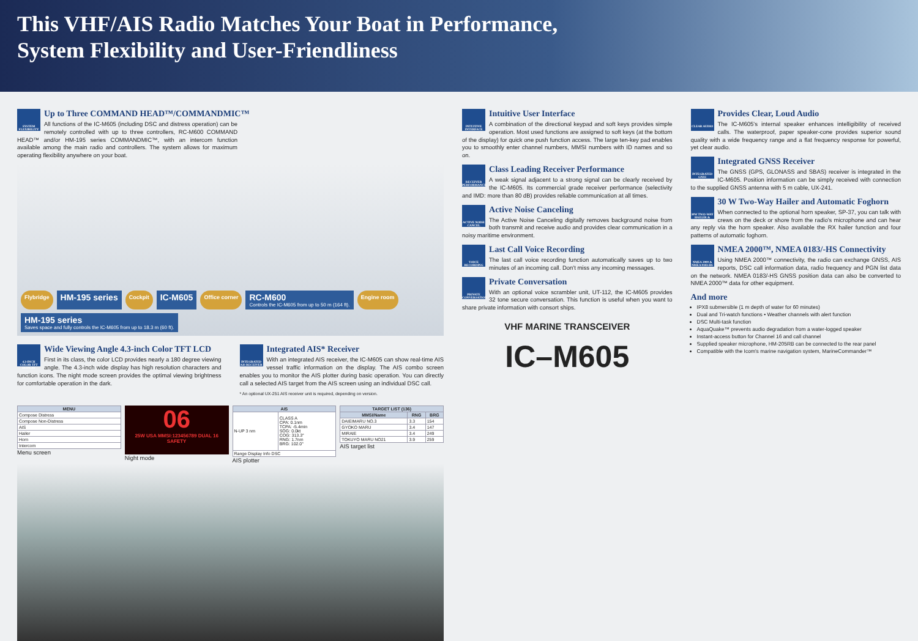This VHF/AIS Radio Matches Your Boat in Performance,
System Flexibility and User-Friendliness
SYSTEM FLEXIBILITY Up to Three COMMAND HEAD™/COMMANDMIC™
All functions of the IC-M605 (including DSC and distress operation) can be remotely controlled with up to three controllers, RC-M600 COMMAND HEAD™ and/or HM-195 series COMMANDMIC™, with an intercom function available among the main radio and controllers. The system allows for maximum operating flexibility anywhere on your boat.
Flybridge HM-195 series Cockpit IC-M605 Office corner RC-M600
Controls the IC-M605 from up to 50 m (164 ft). Engine room HM-195 series
Saves space and fully controls the IC-M605 from up to 18.3 m (60 ft).
4.3-INCH COLOR TFT DISPLAY Wide Viewing Angle 4.3-inch Color TFT LCD
First in its class, the color LCD provides nearly a 180 degree viewing angle. The 4.3-inch wide display has high resolution characters and function icons. The night mode screen provides the optimal viewing brightness for comfortable operation in the dark.
INTEGRATED AIS RECEIVER Integrated AIS* Receiver
With an integrated AIS receiver, the IC-M605 can show real-time AIS vessel traffic information on the display. The AIS combo screen enables you to monitor the AIS plotter during basic operation. You can directly call a selected AIS target from the AIS screen using an individual DSC call.
* An optional UX-251 AIS receiver unit is required, depending on version.
| MENU |
| --- |
| Compose Distress |
| Compose Non-Distress |
| AIS |
| Hailer |
| Horn |
| Intercom |
Menu screen
06
25W USA MMSI:123456789 DUAL 16 SAFETY
Night mode
| AIS | |
| --- | --- |
| N-UP 3 nm | CLASS A CPA: 0.1nm TCPA: -5.4min SOG: 0.0kt COG: 313.3° RNG: 1.7nm BRG: 102.0° |
| Range Display Info DSC | |
AIS plotter
| TARGET LIST (136) | | |
| --- | --- | --- |
| MMSI/Name | RNG | BRG |
| DAIEIMARU NO.3 | 3.3 | 154 |
| GYOKO MARU | 3.4 | 147 |
| MIRAIE | 3.4 | 249 |
| TOKUYO MARU NO21 | 3.9 | 259 |
AIS target list
INTUITIVE INTERFACE Intuitive User Interface
A combination of the directional keypad and soft keys provides simple operation. Most used functions are assigned to soft keys (at the bottom of the display) for quick one push function access. The large ten-key pad enables you to smoothly enter channel numbers, MMSI numbers with ID names and so on.
RECEIVER PERFORMANCE Class Leading Receiver Performance
A weak signal adjacent to a strong signal can be clearly received by the IC-M605. Its commercial grade receiver performance (selectivity and IMD: more than 80 dB) provides reliable communication at all times.
ACTIVE NOISE CANCEL Active Noise Canceling
The Active Noise Canceling digitally removes background noise from both transmit and receive audio and provides clear communication in a noisy maritime environment.
VOICE RECORDING Last Call Voice Recording
The last call voice recording function automatically saves up to two minutes of an incoming call. Don't miss any incoming messages.
PRIVATE CONVERSATION Private Conversation
With an optional voice scrambler unit, UT-112, the IC-M605 provides 32 tone secure conversation. This function is useful when you want to share private information with consort ships.
VHF MARINE TRANSCEIVER
IC–M605
CLEAR AUDIO Provides Clear, Loud Audio
The IC-M605's internal speaker enhances intelligibility of received calls. The waterproof, paper speaker-cone provides superior sound quality with a wide frequency range and a flat frequency response for powerful, yet clear audio.
INTEGRATED GNSS RECEIVER Integrated GNSS Receiver
The GNSS (GPS, GLONASS and SBAS) receiver is integrated in the IC-M605. Position information can be simply received with connection to the supplied GNSS antenna with 5 m cable, UX-241.
30W TWO-WAY HAILER & FOGHORN 30 W Two-Way Hailer and Automatic Foghorn
When connected to the optional horn speaker, SP-37, you can talk with crews on the deck or shore from the radio's microphone and can hear any reply via the horn speaker. Also available the RX hailer function and four patterns of automatic foghorn.
NMEA 2000 & NMEA 0183-HS NMEA 2000™, NMEA 0183/-HS Connectivity
Using NMEA 2000™ connectivity, the radio can exchange GNSS, AIS reports, DSC call information data, radio frequency and PGN list data on the network. NMEA 0183/-HS GNSS position data can also be converted to NMEA 2000™ data for other equipment.
And more
IPX8 submersible (1 m depth of water for 60 minutes)
Dual and Tri-watch functions • Weather channels with alert function
DSC Multi-task function
AquaQuake™ prevents audio degradation from a water-logged speaker
Instant-access button for Channel 16 and call channel
Supplied speaker microphone, HM-205RB can be connected to the rear panel
Compatible with the Icom's marine navigation system, MarineCommander™